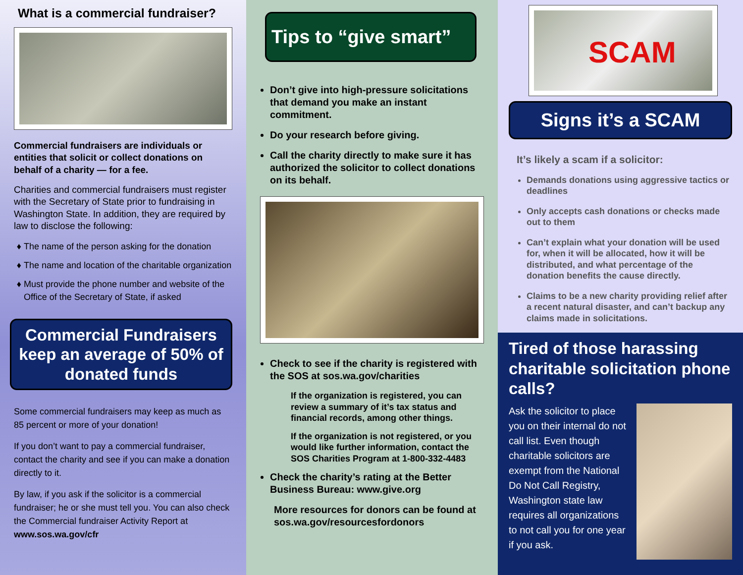What is a commercial fundraiser?
Commercial fundraisers are individuals or entities that solicit or collect donations on behalf of a charity — for a fee.
Charities and commercial fundraisers must register with the Secretary of State prior to fundraising in Washington State. In addition, they are required by law to disclose the following:
The name of the person asking for the donation
The name and location of the charitable organization
Must provide the phone number and website of the Office of the Secretary of State, if asked
Commercial Fundraisers keep an average of 50% of donated funds
Some commercial fundraisers may keep as much as 85 percent or more of your donation!
If you don’t want to pay a commercial fundraiser, contact the charity and see if you can make a donation directly to it.
By law, if you ask if the solicitor is a commercial fundraiser; he or she must tell you. You can also check the Commercial fundraiser Activity Report at www.sos.wa.gov/cfr
Tips to “give smart”
Don’t give into high-pressure solicitations that demand you make an instant commitment.
Do your research before giving.
Call the charity directly to make sure it has authorized the solicitor to collect donations on its behalf.
Check to see if the charity is registered with the SOS at sos.wa.gov/charities
If the organization is registered, you can review a summary of it’s tax status and financial records, among other things.
If the organization is not registered, or you would like further information, contact the SOS Charities Program at 1-800-332-4483
Check the charity’s rating at the Better Business Bureau: www.give.org
More resources for donors can be found at sos.wa.gov/resourcesfordonors
SCAM
Signs it’s a SCAM
It’s likely a scam if a solicitor:
Demands donations using aggressive tactics or deadlines
Only accepts cash donations or checks made out to them
Can’t explain what your donation will be used for, when it will be allocated, how it will be distributed, and what percentage of the donation benefits the cause directly.
Claims to be a new charity providing relief after a recent natural disaster, and can’t backup any claims made in solicitations.
Tired of those harassing charitable solicitation phone calls?
Ask the solicitor to place you on their internal do not call list. Even though charitable solicitors are exempt from the National Do Not Call Registry, Washington state law requires all organizations to not call you for one year if you ask.